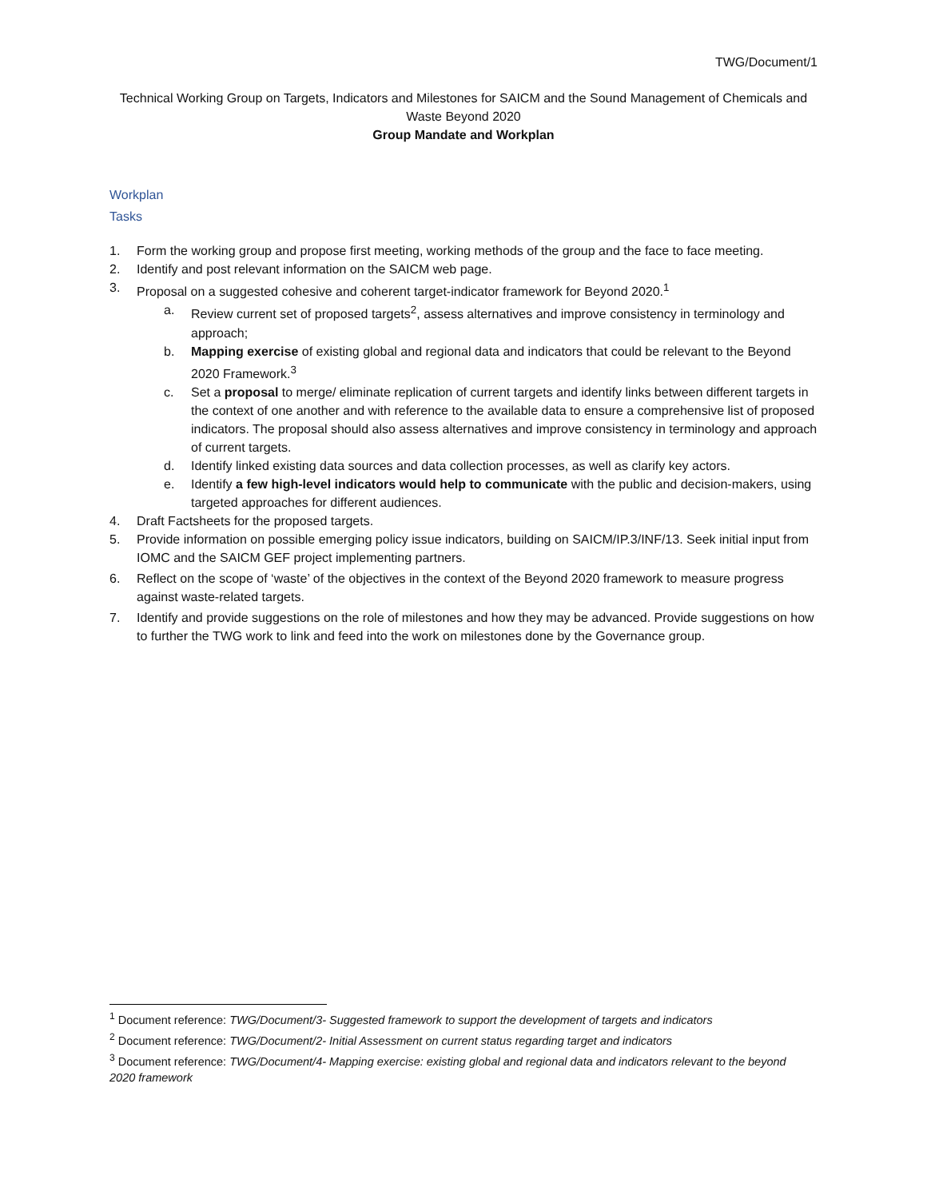TWG/Document/1
Technical Working Group on Targets, Indicators and Milestones for SAICM and the Sound Management of Chemicals and Waste Beyond 2020
Group Mandate and Workplan
Workplan
Tasks
1. Form the working group and propose first meeting, working methods of the group and the face to face meeting.
2. Identify and post relevant information on the SAICM web page.
3. Proposal on a suggested cohesive and coherent target-indicator framework for Beyond 2020.<sup>1</sup>
a. Review current set of proposed targets<sup>2</sup>, assess alternatives and improve consistency in terminology and approach;
b. Mapping exercise of existing global and regional data and indicators that could be relevant to the Beyond 2020 Framework.<sup>3</sup>
c. Set a proposal to merge/ eliminate replication of current targets and identify links between different targets in the context of one another and with reference to the available data to ensure a comprehensive list of proposed indicators. The proposal should also assess alternatives and improve consistency in terminology and approach of current targets.
d. Identify linked existing data sources and data collection processes, as well as clarify key actors.
e. Identify a few high-level indicators would help to communicate with the public and decision-makers, using targeted approaches for different audiences.
4. Draft Factsheets for the proposed targets.
5. Provide information on possible emerging policy issue indicators, building on SAICM/IP.3/INF/13. Seek initial input from IOMC and the SAICM GEF project implementing partners.
6. Reflect on the scope of ‘waste’ of the objectives in the context of the Beyond 2020 framework to measure progress against waste-related targets.
7. Identify and provide suggestions on the role of milestones and how they may be advanced. Provide suggestions on how to further the TWG work to link and feed into the work on milestones done by the Governance group.
<sup>1</sup> Document reference: TWG/Document/3- Suggested framework to support the development of targets and indicators
<sup>2</sup> Document reference: TWG/Document/2- Initial Assessment on current status regarding target and indicators
<sup>3</sup> Document reference: TWG/Document/4- Mapping exercise: existing global and regional data and indicators relevant to the beyond 2020 framework